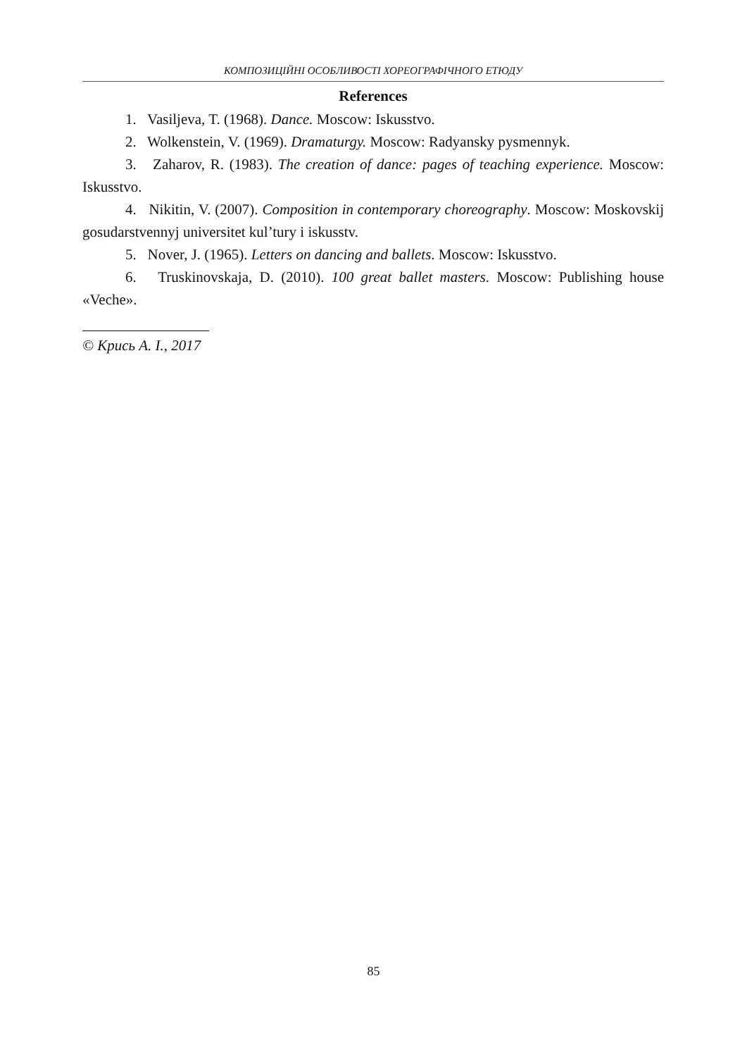КОМПОЗИЦІЙНІ ОСОБЛИВОСТІ ХОРЕОГРАФІЧНОГО ЕТЮДУ
References
1. Vasiljeva, T. (1968). Dance. Moscow: Iskusstvo.
2. Wolkenstein, V. (1969). Dramaturgy. Moscow: Radyansky pysmennyk.
3. Zaharov, R. (1983). The creation of dance: pages of teaching experience. Moscow: Iskusstvo.
4. Nikitin, V. (2007). Composition in contemporary choreography. Moscow: Moskovskij gosudarstvennyj universitet kul’tury i iskusstv.
5. Nover, J. (1965). Letters on dancing and ballets. Moscow: Iskusstvo.
6. Truskinovskaja, D. (2010). 100 great ballet masters. Moscow: Publishing house «Veche».
© Крись А. І., 2017
85